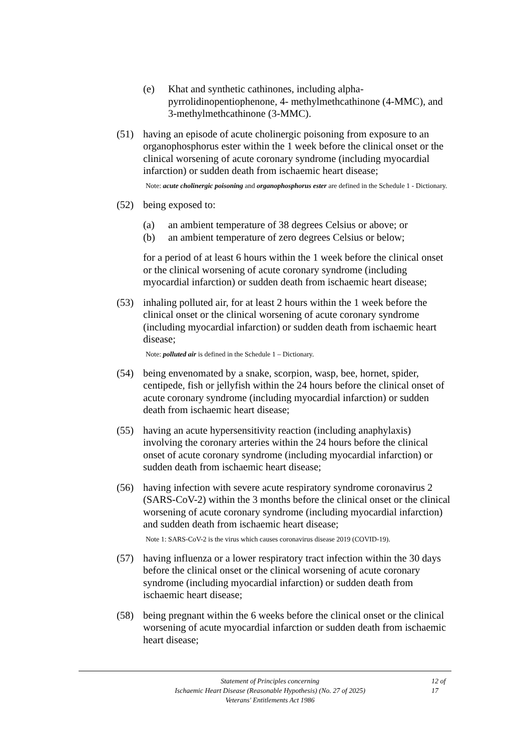(e) Khat and synthetic cathinones, including alpha-pyrrolidinopentiophenone, 4- methylmethcathinone (4-MMC), and 3-methylmethcathinone (3-MMC).
(51) having an episode of acute cholinergic poisoning from exposure to an organophosphorus ester within the 1 week before the clinical onset or the clinical worsening of acute coronary syndrome (including myocardial infarction) or sudden death from ischaemic heart disease;
Note: acute cholinergic poisoning and organophosphorus ester are defined in the Schedule 1 - Dictionary.
(52) being exposed to:
(a) an ambient temperature of 38 degrees Celsius or above; or
(b) an ambient temperature of zero degrees Celsius or below;
for a period of at least 6 hours within the 1 week before the clinical onset or the clinical worsening of acute coronary syndrome (including myocardial infarction) or sudden death from ischaemic heart disease;
(53) inhaling polluted air, for at least 2 hours within the 1 week before the clinical onset or the clinical worsening of acute coronary syndrome (including myocardial infarction) or sudden death from ischaemic heart disease;
Note: polluted air is defined in the Schedule 1 – Dictionary.
(54) being envenomated by a snake, scorpion, wasp, bee, hornet, spider, centipede, fish or jellyfish within the 24 hours before the clinical onset of acute coronary syndrome (including myocardial infarction) or sudden death from ischaemic heart disease;
(55) having an acute hypersensitivity reaction (including anaphylaxis) involving the coronary arteries within the 24 hours before the clinical onset of acute coronary syndrome (including myocardial infarction) or sudden death from ischaemic heart disease;
(56) having infection with severe acute respiratory syndrome coronavirus 2 (SARS-CoV-2) within the 3 months before the clinical onset or the clinical worsening of acute coronary syndrome (including myocardial infarction) and sudden death from ischaemic heart disease;
Note 1: SARS-CoV-2 is the virus which causes coronavirus disease 2019 (COVID-19).
(57) having influenza or a lower respiratory tract infection within the 30 days before the clinical onset or the clinical worsening of acute coronary syndrome (including myocardial infarction) or sudden death from ischaemic heart disease;
(58) being pregnant within the 6 weeks before the clinical onset or the clinical worsening of acute myocardial infarction or sudden death from ischaemic heart disease;
Statement of Principles concerning
Ischaemic Heart Disease (Reasonable Hypothesis) (No. 27 of 2025)
Veterans' Entitlements Act 1986
12 of 17